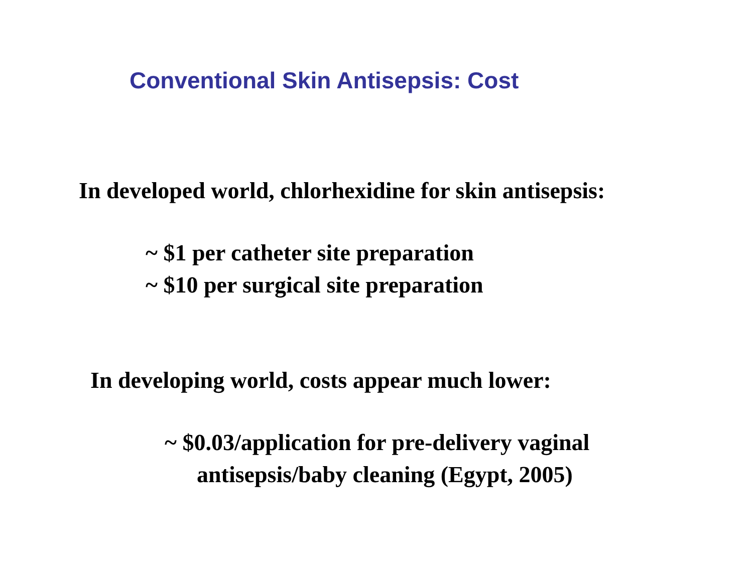Conventional Skin Antisepsis: Cost
In developed world, chlorhexidine for skin antisepsis:
~ $1 per catheter site preparation
~ $10 per surgical site preparation
In developing world, costs appear much lower:
~ $0.03/application for pre-delivery vaginal
antisepsis/baby cleaning (Egypt, 2005)